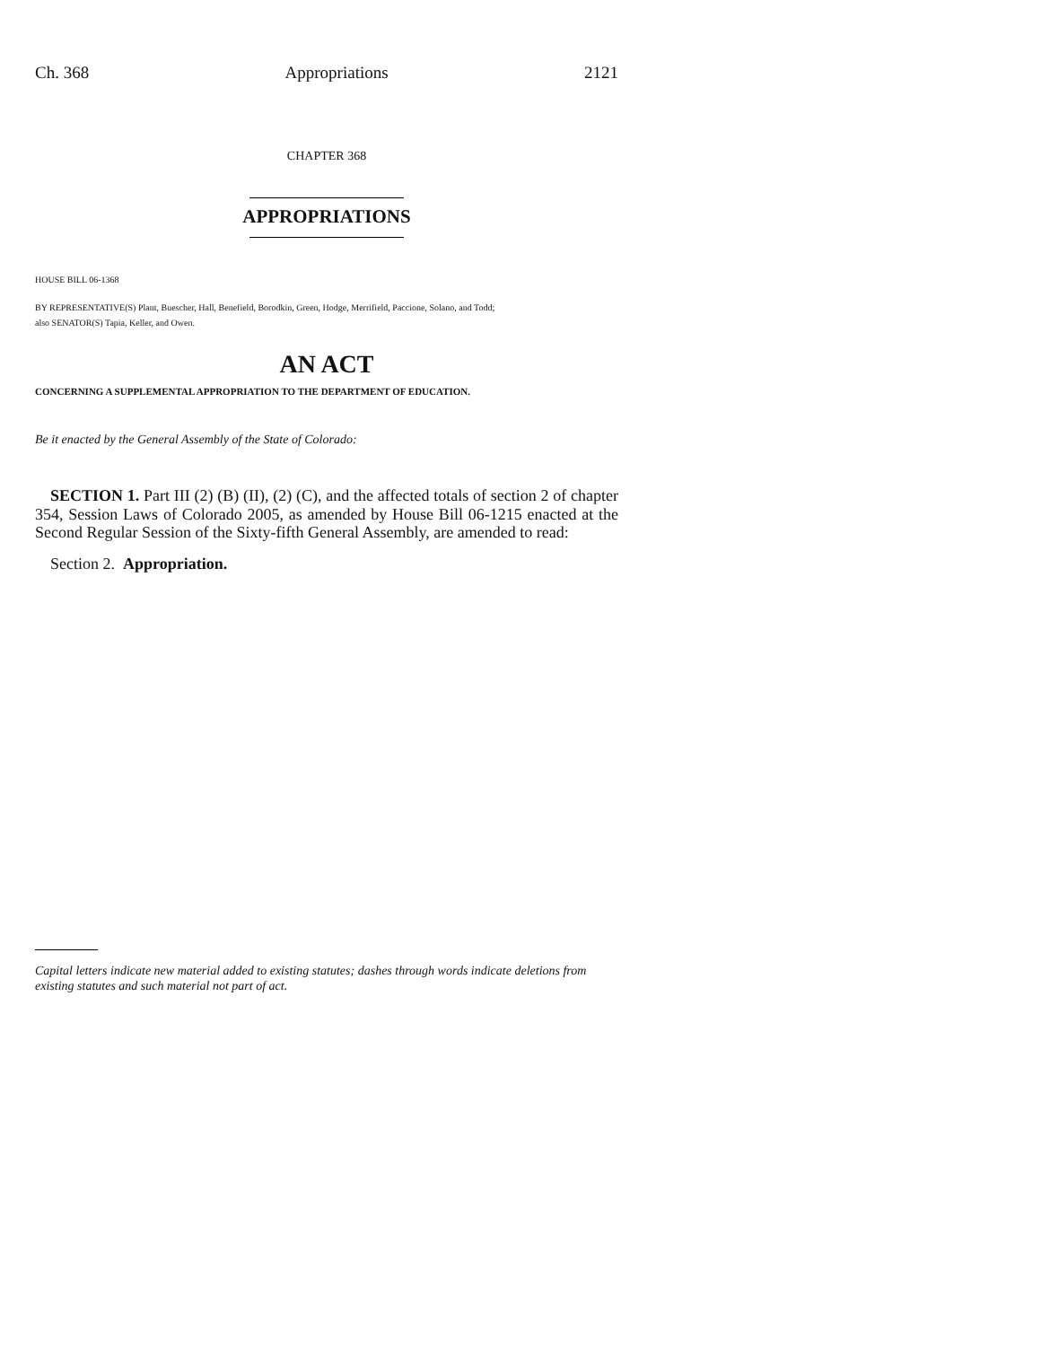Ch. 368 Appropriations 2121
CHAPTER 368
APPROPRIATIONS
HOUSE BILL 06-1368
BY REPRESENTATIVE(S) Plant, Buescher, Hall, Benefield, Borodkin, Green, Hodge, Merrifield, Paccione, Solano, and Todd;
also SENATOR(S) Tapia, Keller, and Owen.
AN ACT
CONCERNING A SUPPLEMENTAL APPROPRIATION TO THE DEPARTMENT OF EDUCATION.
Be it enacted by the General Assembly of the State of Colorado:
SECTION 1. Part III (2) (B) (II), (2) (C), and the affected totals of section 2 of chapter 354, Session Laws of Colorado 2005, as amended by House Bill 06-1215 enacted at the Second Regular Session of the Sixty-fifth General Assembly, are amended to read:
Section 2. Appropriation.
Capital letters indicate new material added to existing statutes; dashes through words indicate deletions from existing statutes and such material not part of act.